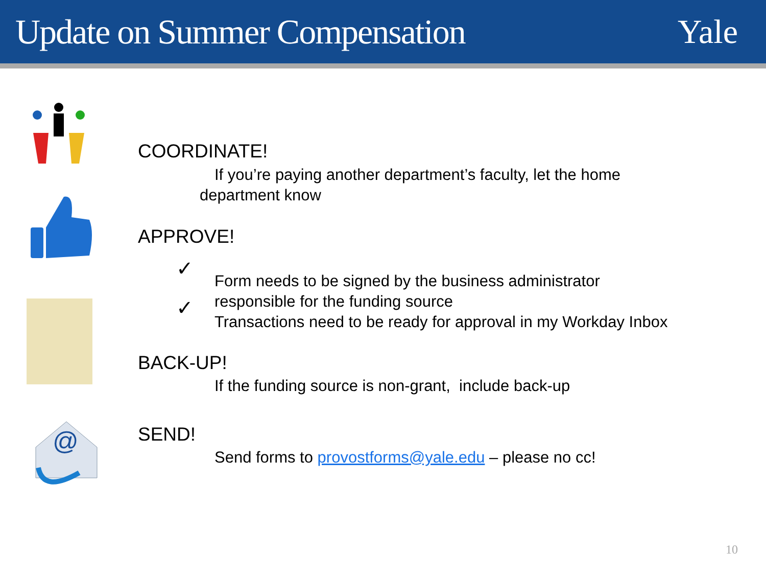Update on Summer Compensation Yale
@
COORDINATE!
If you’re paying another department’s faculty, let the home department know
APPROVE!
✓
✓
Form needs to be signed by the business administrator
responsible for the funding source
Transactions need to be ready for approval in my Workday Inbox
BACK-UP!
If the funding source is non-grant, include back-up
SEND!
Send forms to provostforms@yale.edu – please no cc!
10